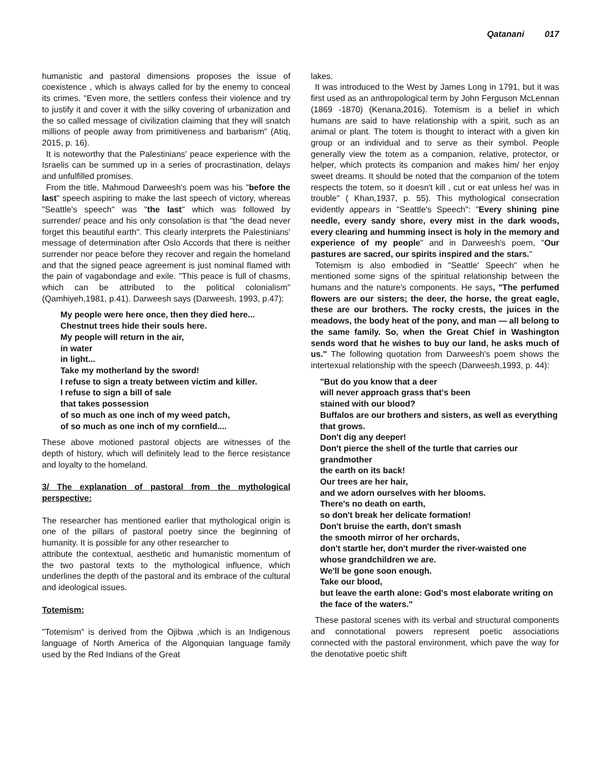Qatanani 017
humanistic and pastoral dimensions proposes the issue of coexistence , which is always called for by the enemy to conceal its crimes. "Even more, the settlers confess their violence and try to justify it and cover it with the silky covering of urbanization and the so called message of civilization claiming that they will snatch millions of people away from primitiveness and barbarism" (Atiq, 2015, p. 16).
It is noteworthy that the Palestinians' peace experience with the Israelis can be summed up in a series of procrastination, delays and unfulfilled promises.
From the title, Mahmoud Darweesh's poem was his "before the last" speech aspiring to make the last speech of victory, whereas "Seattle's speech" was "the last" which was followed by surrender/ peace and his only consolation is that "the dead never forget this beautiful earth". This clearly interprets the Palestinians' message of determination after Oslo Accords that there is neither surrender nor peace before they recover and regain the homeland and that the signed peace agreement is just nominal flamed with the pain of vagabondage and exile. "This peace is full of chasms, which can be attributed to the political colonialism" (Qamhiyeh,1981, p.41). Darweesh says (Darweesh, 1993, p.47):
My people were here once, then they died here...
Chestnut trees hide their souls here.
My people will return in the air,
in water
in light...
Take my motherland by the sword!
I refuse to sign a treaty between victim and killer.
I refuse to sign a bill of sale
that takes possession
of so much as one inch of my weed patch,
of so much as one inch of my cornfield....
These above motioned pastoral objects are witnesses of the depth of history, which will definitely lead to the fierce resistance and loyalty to the homeland.
3/ The explanation of pastoral from the mythological perspective:
The researcher has mentioned earlier that mythological origin is one of the pillars of pastoral poetry since the beginning of humanity. It is possible for any other researcher to
attribute the contextual, aesthetic and humanistic momentum of the two pastoral texts to the mythological influence, which underlines the depth of the pastoral and its embrace of the cultural and ideological issues.
Totemism:
"Totemism" is derived from the Ojibwa ,which is an Indigenous language of North America of the Algonquian language family used by the Red Indians of the Great
lakes.
It was introduced to the West by James Long in 1791, but it was first used as an anthropological term by John Ferguson McLennan (1869 -1870) (Kenana,2016). Totemism is a belief in which humans are said to have relationship with a spirit, such as an animal or plant. The totem is thought to interact with a given kin group or an individual and to serve as their symbol. People generally view the totem as a companion, relative, protector, or helper, which protects its companion and makes him/ her enjoy sweet dreams. It should be noted that the companion of the totem respects the totem, so it doesn't kill , cut or eat unless he/ was in trouble" ( Khan,1937, p. 55). This mythological consecration evidently appears in "Seattle's Speech": "Every shining pine needle, every sandy shore, every mist in the dark woods, every clearing and humming insect is holy in the memory and experience of my people" and in Darweesh's poem, "Our pastures are sacred, our spirits inspired and the stars."
Totemism is also embodied in "Seattle' Speech" when he mentioned some signs of the spiritual relationship between the humans and the nature's components. He says, "The perfumed flowers are our sisters; the deer, the horse, the great eagle, these are our brothers. The rocky crests, the juices in the meadows, the body heat of the pony, and man — all belong to the same family. So, when the Great Chief in Washington sends word that he wishes to buy our land, he asks much of us." The following quotation from Darweesh's poem shows the intertexual relationship with the speech (Darweesh,1993, p. 44):
"But do you know that a deer
will never approach grass that's been
stained with our blood?
Buffalos are our brothers and sisters, as well as everything that grows.
Don't dig any deeper!
Don't pierce the shell of the turtle that carries our grandmother
the earth on its back!
Our trees are her hair,
and we adorn ourselves with her blooms.
There's no death on earth,
so don't break her delicate formation!
Don't bruise the earth, don't smash
the smooth mirror of her orchards,
don't startle her, don't murder the river-waisted one
whose grandchildren we are.
We'll be gone soon enough.
Take our blood,
but leave the earth alone: God's most elaborate writing on the face of the waters."
These pastoral scenes with its verbal and structural components and connotational powers represent poetic associations connected with the pastoral environment, which pave the way for the denotative poetic shift